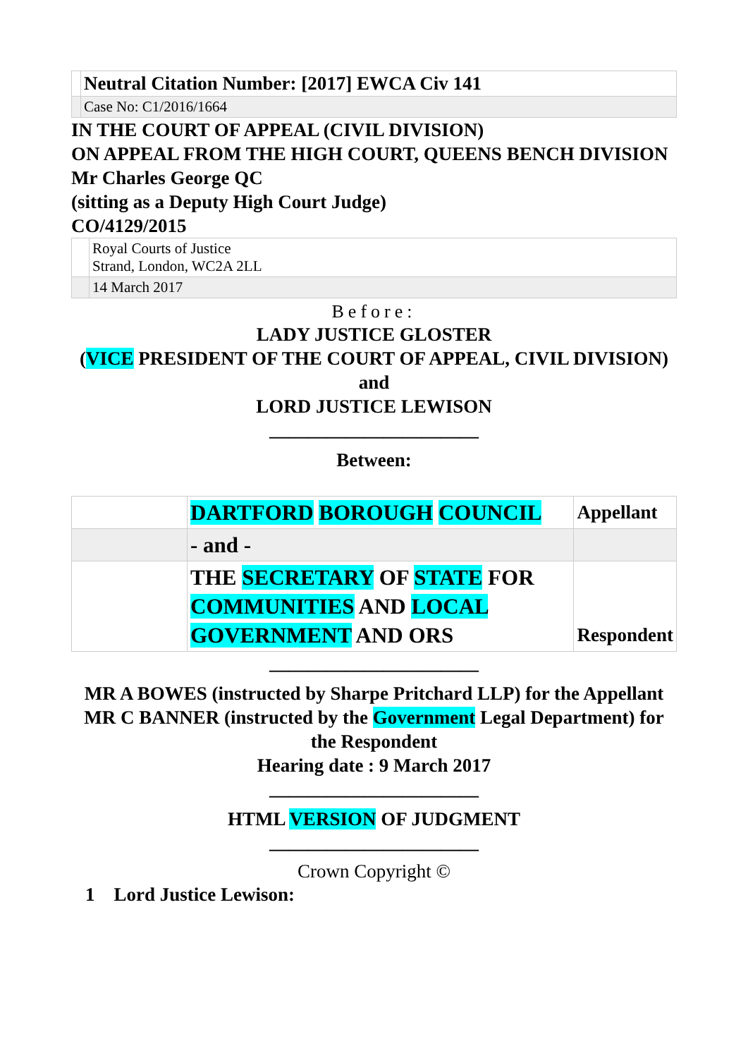| | Neutral Citation Number: [2017] EWCA Civ 141 |
| | Case No: C1/2016/1664 |
IN THE COURT OF APPEAL (CIVIL DIVISION)
ON APPEAL FROM THE HIGH COURT, QUEENS BENCH DIVISION
Mr Charles George QC
(sitting as a Deputy High Court Judge)
CO/4129/2015
| | Royal Courts of Justice Strand, London, WC2A 2LL |
| | 14 March 2017 |
Before:
LADY JUSTICE GLOSTER
(VICE PRESIDENT OF THE COURT OF APPEAL, CIVIL DIVISION)
and
LORD JUSTICE LEWISON
———————————
Between:
| | DARTFORD BOROUGH COUNCIL | Appellant |
| | - and - | |
| | THE SECRETARY OF STATE FOR COMMUNITIES AND LOCAL GOVERNMENT AND ORS | Respondent |
———————————
MR A BOWES (instructed by Sharpe Pritchard LLP) for the Appellant
MR C BANNER (instructed by the Government Legal Department) for the Respondent
Hearing date : 9 March 2017
———————————
HTML VERSION OF JUDGMENT
———————————
Crown Copyright ©
1 Lord Justice Lewison: